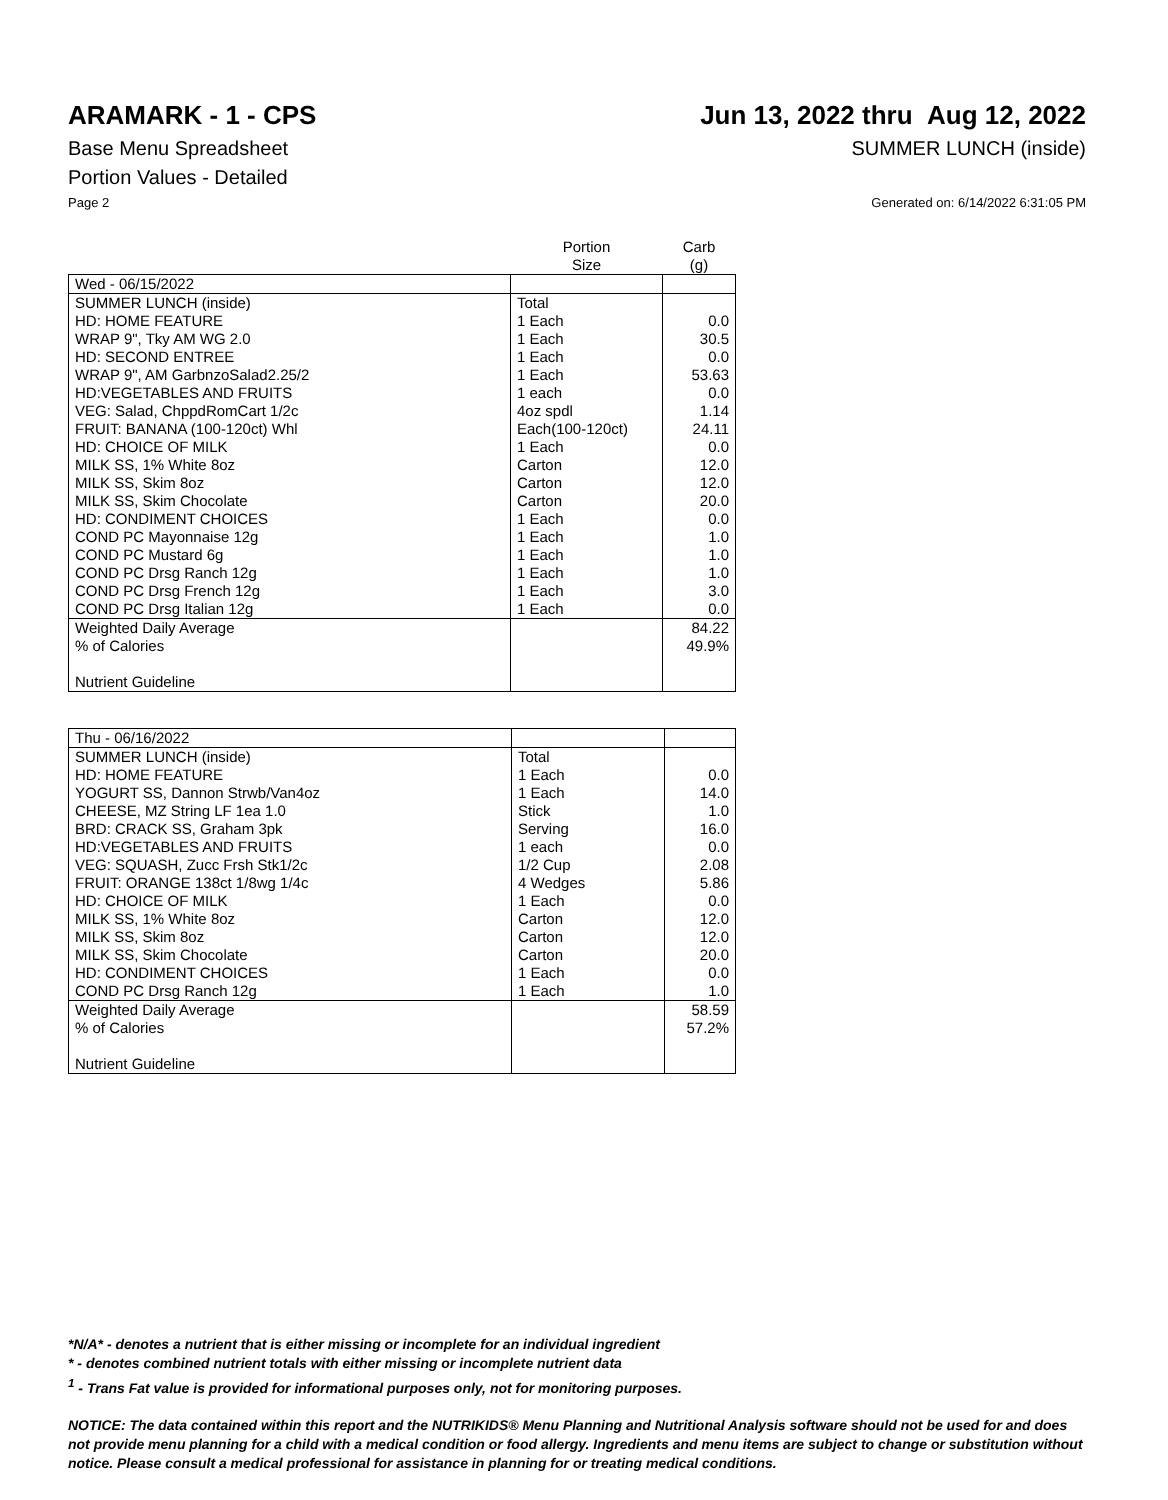ARAMARK - 1 - CPS Jun 13, 2022 thru Aug 12, 2022
Base Menu Spreadsheet SUMMER LUNCH (inside)
Portion Values - Detailed
Page 2 Generated on: 6/14/2022 6:31:05 PM
| | Portion Size | Carb (g) |
| --- | --- | --- |
| Wed - 06/15/2022 | | |
| SUMMER LUNCH (inside) | Total | |
| HD: HOME FEATURE | 1 Each | 0.0 |
| WRAP 9", Tky AM WG 2.0 | 1 Each | 30.5 |
| HD: SECOND ENTREE | 1 Each | 0.0 |
| WRAP 9", AM GarbnzoSalad2.25/2 | 1 Each | 53.63 |
| HD:VEGETABLES AND FRUITS | 1 each | 0.0 |
| VEG: Salad, ChppdRomCart 1/2c | 4oz spdl | 1.14 |
| FRUIT: BANANA (100-120ct) Whl | Each(100-120ct) | 24.11 |
| HD: CHOICE OF MILK | 1 Each | 0.0 |
| MILK SS, 1% White 8oz | Carton | 12.0 |
| MILK SS, Skim 8oz | Carton | 12.0 |
| MILK SS, Skim Chocolate | Carton | 20.0 |
| HD: CONDIMENT CHOICES | 1 Each | 0.0 |
| COND PC Mayonnaise 12g | 1 Each | 1.0 |
| COND PC Mustard 6g | 1 Each | 1.0 |
| COND PC Drsg Ranch 12g | 1 Each | 1.0 |
| COND PC Drsg French 12g | 1 Each | 3.0 |
| COND PC Drsg Italian 12g | 1 Each | 0.0 |
| Weighted Daily Average | | 84.22 |
| % of Calories | | 49.9% |
| Nutrient Guideline | | |
| Thu - 06/16/2022 | | |
| SUMMER LUNCH (inside) | Total | |
| HD: HOME FEATURE | 1 Each | 0.0 |
| YOGURT SS, Dannon Strwb/Van4oz | 1 Each | 14.0 |
| CHEESE, MZ String LF 1ea 1.0 | Stick | 1.0 |
| BRD: CRACK SS, Graham 3pk | Serving | 16.0 |
| HD:VEGETABLES AND FRUITS | 1 each | 0.0 |
| VEG: SQUASH, Zucc Frsh Stk1/2c | 1/2 Cup | 2.08 |
| FRUIT: ORANGE 138ct 1/8wg 1/4c | 4 Wedges | 5.86 |
| HD: CHOICE OF MILK | 1 Each | 0.0 |
| MILK SS, 1% White 8oz | Carton | 12.0 |
| MILK SS, Skim 8oz | Carton | 12.0 |
| MILK SS, Skim Chocolate | Carton | 20.0 |
| HD: CONDIMENT CHOICES | 1 Each | 0.0 |
| COND PC Drsg Ranch 12g | 1 Each | 1.0 |
| Weighted Daily Average | | 58.59 |
| % of Calories | | 57.2% |
| Nutrient Guideline | | |
*N/A* - denotes a nutrient that is either missing or incomplete for an individual ingredient
* - denotes combined nutrient totals with either missing or incomplete nutrient data
<sup>1</sup> - Trans Fat value is provided for informational purposes only, not for monitoring purposes.
NOTICE: The data contained within this report and the NUTRIKIDS® Menu Planning and Nutritional Analysis software should not be used for and does not provide menu planning for a child with a medical condition or food allergy. Ingredients and menu items are subject to change or substitution without notice. Please consult a medical professional for assistance in planning for or treating medical conditions.